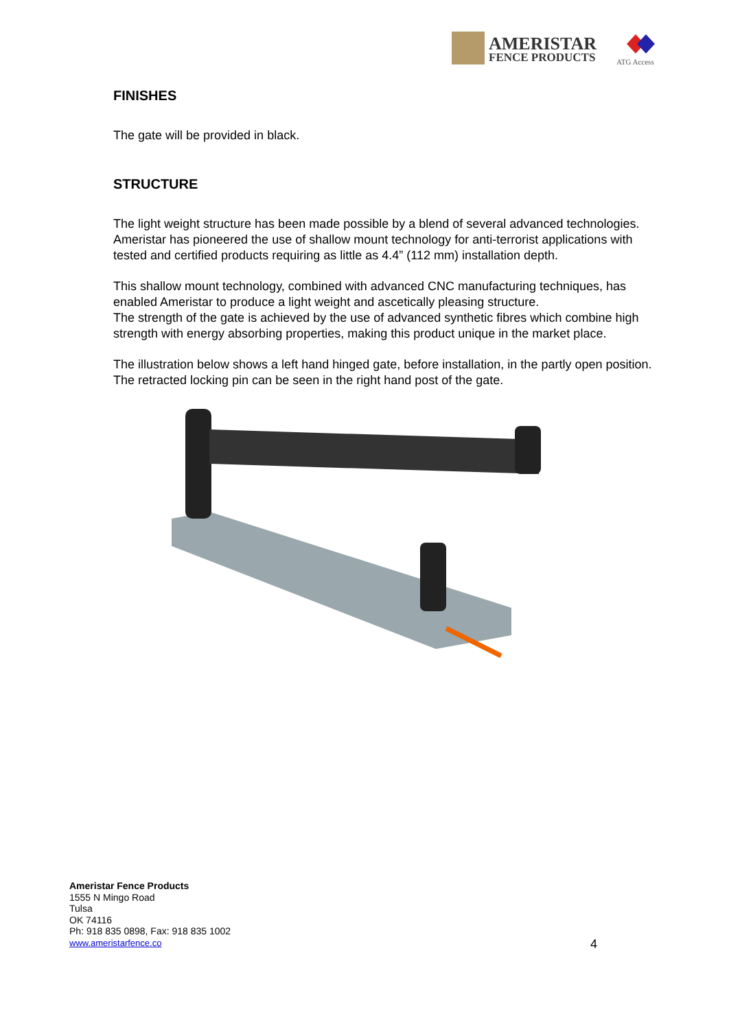AMERISTAR
FENCE PRODUCTS
ATG Access
FINISHES
The gate will be provided in black.
STRUCTURE
The light weight structure has been made possible by a blend of several advanced technologies. Ameristar has pioneered the use of shallow mount technology for anti-terrorist applications with tested and certified products requiring as little as 4.4” (112 mm) installation depth.
This shallow mount technology, combined with advanced CNC manufacturing techniques, has enabled Ameristar to produce a light weight and ascetically pleasing structure.
The strength of the gate is achieved by the use of advanced synthetic fibres which combine high strength with energy absorbing properties, making this product unique in the market place.
The illustration below shows a left hand hinged gate, before installation, in the partly open position. The retracted locking pin can be seen in the right hand post of the gate.
Ameristar Fence Products
1555 N Mingo Road
Tulsa
OK 74116
Ph: 918 835 0898, Fax: 918 835 1002
www.ameristarfence.co
4